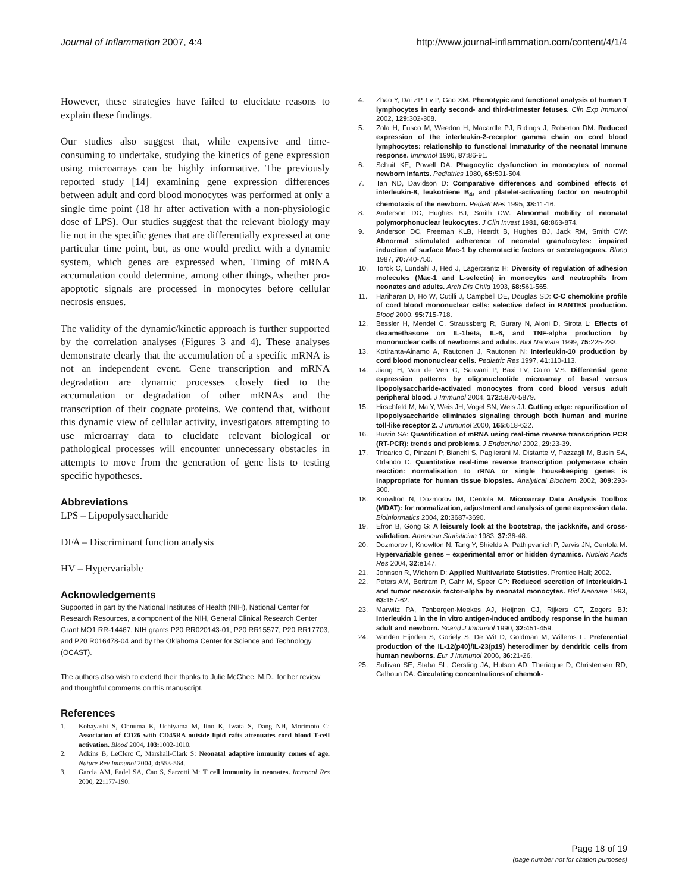Journal of Inflammation 2007, 4:4 http://www.journal-inflammation.com/content/4/1/4
However, these strategies have failed to elucidate reasons to explain these findings.
Our studies also suggest that, while expensive and time-consuming to undertake, studying the kinetics of gene expression using microarrays can be highly informative. The previously reported study [14] examining gene expression differences between adult and cord blood monocytes was performed at only a single time point (18 hr after activation with a non-physiologic dose of LPS). Our studies suggest that the relevant biology may lie not in the specific genes that are differentially expressed at one particular time point, but, as one would predict with a dynamic system, which genes are expressed when. Timing of mRNA accumulation could determine, among other things, whether pro-apoptotic signals are processed in monocytes before cellular necrosis ensues.
The validity of the dynamic/kinetic approach is further supported by the correlation analyses (Figures 3 and 4). These analyses demonstrate clearly that the accumulation of a specific mRNA is not an independent event. Gene transcription and mRNA degradation are dynamic processes closely tied to the accumulation or degradation of other mRNAs and the transcription of their cognate proteins. We contend that, without this dynamic view of cellular activity, investigators attempting to use microarray data to elucidate relevant biological or pathological processes will encounter unnecessary obstacles in attempts to move from the generation of gene lists to testing specific hypotheses.
Abbreviations
LPS – Lipopolysaccharide
DFA – Discriminant function analysis
HV – Hypervariable
Acknowledgements
Supported in part by the National Institutes of Health (NIH), National Center for Research Resources, a component of the NIH, General Clinical Research Center Grant MO1 RR-14467, NIH grants P20 RR020143-01, P20 RR15577, P20 RR17703, and P20 R016478-04 and by the Oklahoma Center for Science and Technology (OCAST).
The authors also wish to extend their thanks to Julie McGhee, M.D., for her review and thoughtful comments on this manuscript.
References
1. Kobayashi S, Ohnuma K, Uchiyama M, Iino K, Iwata S, Dang NH, Morimoto C: Association of CD26 with CD45RA outside lipid rafts attenuates cord blood T-cell activation. Blood 2004, 103: 1002-1010.
2. Adkins B, LeClerc C, Marshall-Clark S: Neonatal adaptive immunity comes of age. Nature Rev Immunol 2004, 4: 553-564.
3. Garcia AM, Fadel SA, Cao S, Sarzotti M: T cell immunity in neonates. Immunol Res 2000, 22: 177-190.
4. Zhao Y, Dai ZP, Lv P, Gao XM: Phenotypic and functional analysis of human T lymphocytes in early second- and third-trimester fetuses. Clin Exp Immunol 2002, 129: 302-308.
5. Zola H, Fusco M, Weedon H, Macardle PJ, Ridings J, Roberton DM: Reduced expression of the interleukin-2-receptor gamma chain on cord blood lymphocytes: relationship to functional immaturity of the neonatal immune response. Immunol 1996, 87: 86-91.
6. Schuit KE, Powell DA: Phagocytic dysfunction in monocytes of normal newborn infants. Pediatrics 1980, 65: 501-504.
7. Tan ND, Davidson D: Comparative differences and combined effects of interleukin-8, leukotriene B<sub>4</sub>, and platelet-activating factor on neutrophil chemotaxis of the newborn. Pediatr Res 1995, 38: 11-16.
8. Anderson DC, Hughes BJ, Smith CW: Abnormal mobility of neonatal polymorphonuclear leukocytes. J Clin Invest 1981, 68: 863-874.
9. Anderson DC, Freeman KLB, Heerdt B, Hughes BJ, Jack RM, Smith CW: Abnormal stimulated adherence of neonatal granulocytes: impaired induction of surface Mac-1 by chemotactic factors or secretagogues. Blood 1987, 70: 740-750.
10. Torok C, Lundahl J, Hed J, Lagercrantz H: Diversity of regulation of adhesion molecules (Mac-1 and L-selectin) in monocytes and neutrophils from neonates and adults. Arch Dis Child 1993, 68: 561-565.
11. Hariharan D, Ho W, Cutilli J, Campbell DE, Douglas SD: C-C chemokine profile of cord blood mononuclear cells: selective defect in RANTES production. Blood 2000, 95: 715-718.
12. Bessler H, Mendel C, Straussberg R, Gurary N, Aloni D, Sirota L: Effects of dexamethasone on IL-1beta, IL-6, and TNF-alpha production by mononuclear cells of newborns and adults. Biol Neonate 1999, 75: 225-233.
13. Kotiranta-Ainamo A, Rautonen J, Rautonen N: Interleukin-10 production by cord blood mononuclear cells. Pediatric Res 1997, 41: 110-113.
14. Jiang H, Van de Ven C, Satwani P, Baxi LV, Cairo MS: Differential gene expression patterns by oligonucleotide microarray of basal versus lipopolysaccharide-activated monocytes from cord blood versus adult peripheral blood. J Immunol 2004, 172: 5870-5879.
15. Hirschfeld M, Ma Y, Weis JH, Vogel SN, Weis JJ: Cutting edge: repurification of lipopolysaccharide eliminates signaling through both human and murine toll-like receptor 2. J Immunol 2000, 165: 618-622.
16. Bustin SA: Quantification of mRNA using real-time reverse transcription PCR (RT-PCR): trends and problems. J Endocrinol 2002, 29: 23-39.
17. Tricarico C, Pinzani P, Bianchi S, Paglierani M, Distante V, Pazzagli M, Busin SA, Orlando C: Quantitative real-time reverse transcription polymerase chain reaction: normalisation to rRNA or single housekeeping genes is inappropriate for human tissue biopsies. Analytical Biochem 2002, 309: 293-300.
18. Knowlton N, Dozmorov IM, Centola M: Microarray Data Analysis Toolbox (MDAT): for normalization, adjustment and analysis of gene expression data. Bioinformatics 2004, 20: 3687-3690.
19. Efron B, Gong G: A leisurely look at the bootstrap, the jackknife, and cross-validation. American Statistician 1983, 37: 36-48.
20. Dozmorov I, Knowlton N, Tang Y, Shields A, Pathipvanich P, Jarvis JN, Centola M: Hypervariable genes – experimental error or hidden dynamics. Nucleic Acids Res 2004, 32: e147.
21. Johnson R, Wichern D: Applied Multivariate Statistics. Prentice Hall; 2002.
22. Peters AM, Bertram P, Gahr M, Speer CP: Reduced secretion of interleukin-1 and tumor necrosis factor-alpha by neonatal monocytes. Biol Neonate 1993, 63: 157-62.
23. Marwitz PA, Tenbergen-Meekes AJ, Heijnen CJ, Rijkers GT, Zegers BJ: Interleukin 1 in the in vitro antigen-induced antibody response in the human adult and newborn. Scand J Immunol 1990, 32: 451-459.
24. Vanden Eijnden S, Goriely S, De Wit D, Goldman M, Willems F: Preferential production of the IL-12(p40)/IL-23(p19) heterodimer by dendritic cells from human newborns. Eur J Immunol 2006, 36: 21-26.
25. Sullivan SE, Staba SL, Gersting JA, Hutson AD, Theriaque D, Christensen RD, Calhoun DA: Circulating concentrations of chemok-
Page 18 of 19
(page number not for citation purposes)